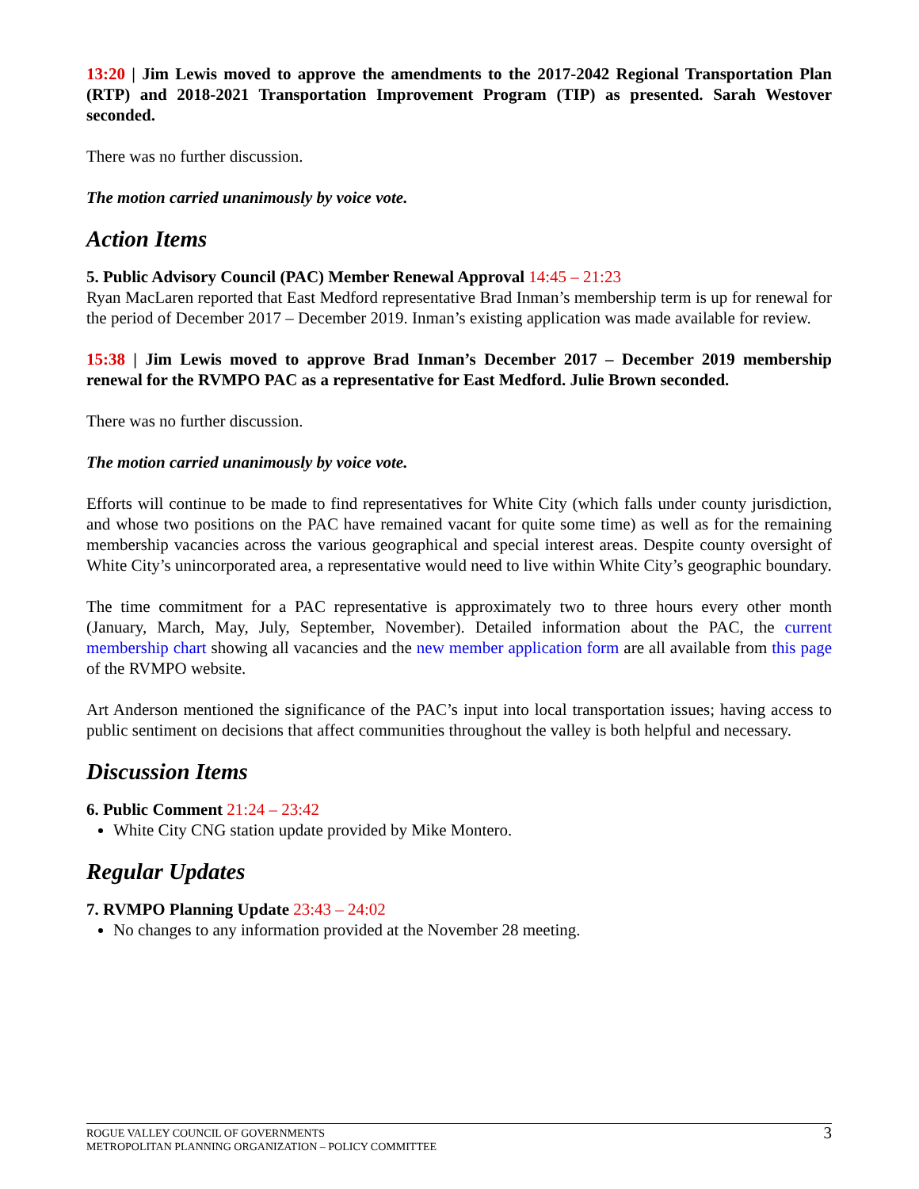13:20 | Jim Lewis moved to approve the amendments to the 2017-2042 Regional Transportation Plan (RTP) and 2018-2021 Transportation Improvement Program (TIP) as presented. Sarah Westover seconded.
There was no further discussion.
The motion carried unanimously by voice vote.
Action Items
5. Public Advisory Council (PAC) Member Renewal Approval 14:45 – 21:23
Ryan MacLaren reported that East Medford representative Brad Inman’s membership term is up for renewal for the period of December 2017 – December 2019. Inman’s existing application was made available for review.
15:38 | Jim Lewis moved to approve Brad Inman’s December 2017 – December 2019 membership renewal for the RVMPO PAC as a representative for East Medford. Julie Brown seconded.
There was no further discussion.
The motion carried unanimously by voice vote.
Efforts will continue to be made to find representatives for White City (which falls under county jurisdiction, and whose two positions on the PAC have remained vacant for quite some time) as well as for the remaining membership vacancies across the various geographical and special interest areas. Despite county oversight of White City’s unincorporated area, a representative would need to live within White City’s geographic boundary.
The time commitment for a PAC representative is approximately two to three hours every other month (January, March, May, July, September, November). Detailed information about the PAC, the current membership chart showing all vacancies and the new member application form are all available from this page of the RVMPO website.
Art Anderson mentioned the significance of the PAC’s input into local transportation issues; having access to public sentiment on decisions that affect communities throughout the valley is both helpful and necessary.
Discussion Items
6. Public Comment 21:24 – 23:42
White City CNG station update provided by Mike Montero.
Regular Updates
7. RVMPO Planning Update 23:43 – 24:02
No changes to any information provided at the November 28 meeting.
ROGUE VALLEY COUNCIL OF GOVERNMENTS
METROPOLITAN PLANNING ORGANIZATION – POLICY COMMITTEE
3